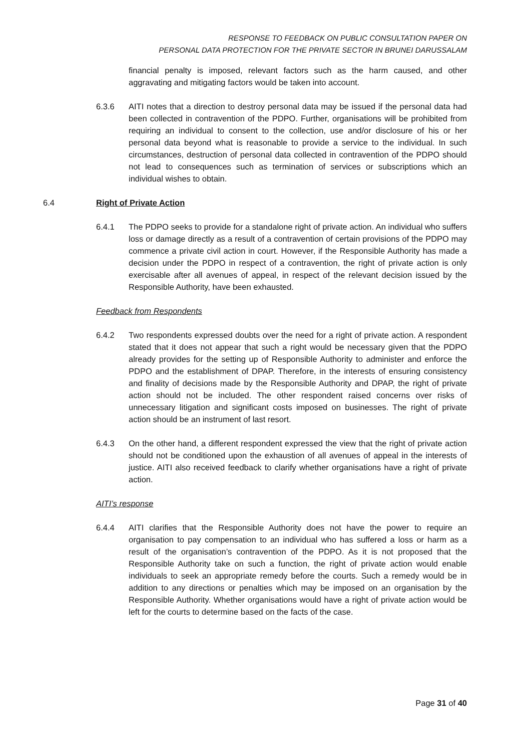RESPONSE TO FEEDBACK ON PUBLIC CONSULTATION PAPER ON
PERSONAL DATA PROTECTION FOR THE PRIVATE SECTOR IN BRUNEI DARUSSALAM
financial penalty is imposed, relevant factors such as the harm caused, and other aggravating and mitigating factors would be taken into account.
6.3.6 AITI notes that a direction to destroy personal data may be issued if the personal data had been collected in contravention of the PDPO. Further, organisations will be prohibited from requiring an individual to consent to the collection, use and/or disclosure of his or her personal data beyond what is reasonable to provide a service to the individual. In such circumstances, destruction of personal data collected in contravention of the PDPO should not lead to consequences such as termination of services or subscriptions which an individual wishes to obtain.
6.4 Right of Private Action
6.4.1 The PDPO seeks to provide for a standalone right of private action. An individual who suffers loss or damage directly as a result of a contravention of certain provisions of the PDPO may commence a private civil action in court. However, if the Responsible Authority has made a decision under the PDPO in respect of a contravention, the right of private action is only exercisable after all avenues of appeal, in respect of the relevant decision issued by the Responsible Authority, have been exhausted.
Feedback from Respondents
6.4.2 Two respondents expressed doubts over the need for a right of private action. A respondent stated that it does not appear that such a right would be necessary given that the PDPO already provides for the setting up of Responsible Authority to administer and enforce the PDPO and the establishment of DPAP. Therefore, in the interests of ensuring consistency and finality of decisions made by the Responsible Authority and DPAP, the right of private action should not be included. The other respondent raised concerns over risks of unnecessary litigation and significant costs imposed on businesses. The right of private action should be an instrument of last resort.
6.4.3 On the other hand, a different respondent expressed the view that the right of private action should not be conditioned upon the exhaustion of all avenues of appeal in the interests of justice. AITI also received feedback to clarify whether organisations have a right of private action.
AITI’s response
6.4.4 AITI clarifies that the Responsible Authority does not have the power to require an organisation to pay compensation to an individual who has suffered a loss or harm as a result of the organisation’s contravention of the PDPO. As it is not proposed that the Responsible Authority take on such a function, the right of private action would enable individuals to seek an appropriate remedy before the courts. Such a remedy would be in addition to any directions or penalties which may be imposed on an organisation by the Responsible Authority. Whether organisations would have a right of private action would be left for the courts to determine based on the facts of the case.
Page 31 of 40